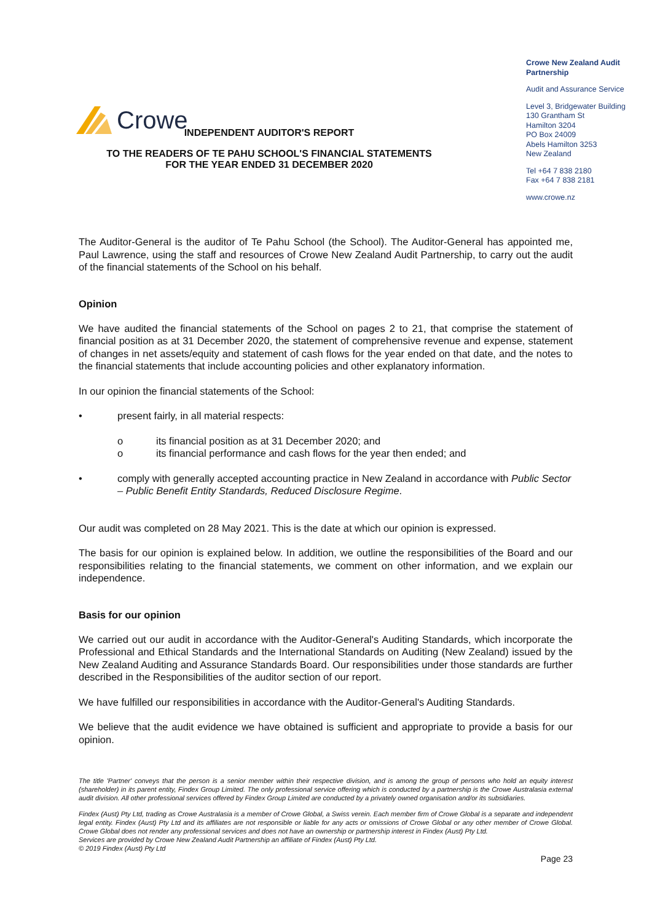Crowe
Crowe New Zealand Audit Partnership
Audit and Assurance Service
Level 3, Bridgewater Building
130 Grantham St
Hamilton 3204
PO Box 24009
Abels Hamilton 3253
New Zealand
Tel +64 7 838 2180
Fax +64 7 838 2181
www.crowe.nz
INDEPENDENT AUDITOR'S REPORT
TO THE READERS OF TE PAHU SCHOOL'S FINANCIAL STATEMENTS
FOR THE YEAR ENDED 31 DECEMBER 2020
The Auditor-General is the auditor of Te Pahu School (the School). The Auditor-General has appointed me, Paul Lawrence, using the staff and resources of Crowe New Zealand Audit Partnership, to carry out the audit of the financial statements of the School on his behalf.
Opinion
We have audited the financial statements of the School on pages 2 to 21, that comprise the statement of financial position as at 31 December 2020, the statement of comprehensive revenue and expense, statement of changes in net assets/equity and statement of cash flows for the year ended on that date, and the notes to the financial statements that include accounting policies and other explanatory information.
In our opinion the financial statements of the School:
• present fairly, in all material respects:
o its financial position as at 31 December 2020; and
o its financial performance and cash flows for the year then ended; and
• comply with generally accepted accounting practice in New Zealand in accordance with Public Sector – Public Benefit Entity Standards, Reduced Disclosure Regime.
Our audit was completed on 28 May 2021. This is the date at which our opinion is expressed.
The basis for our opinion is explained below. In addition, we outline the responsibilities of the Board and our responsibilities relating to the financial statements, we comment on other information, and we explain our independence.
Basis for our opinion
We carried out our audit in accordance with the Auditor-General's Auditing Standards, which incorporate the Professional and Ethical Standards and the International Standards on Auditing (New Zealand) issued by the New Zealand Auditing and Assurance Standards Board. Our responsibilities under those standards are further described in the Responsibilities of the auditor section of our report.
We have fulfilled our responsibilities in accordance with the Auditor-General's Auditing Standards.
We believe that the audit evidence we have obtained is sufficient and appropriate to provide a basis for our opinion.
The title 'Partner' conveys that the person is a senior member within their respective division, and is among the group of persons who hold an equity interest (shareholder) in its parent entity, Findex Group Limited. The only professional service offering which is conducted by a partnership is the Crowe Australasia external audit division. All other professional services offered by Findex Group Limited are conducted by a privately owned organisation and/or its subsidiaries.
Findex (Aust) Pty Ltd, trading as Crowe Australasia is a member of Crowe Global, a Swiss verein. Each member firm of Crowe Global is a separate and independent legal entity. Findex (Aust) Pty Ltd and its affiliates are not responsible or liable for any acts or omissions of Crowe Global or any other member of Crowe Global. Crowe Global does not render any professional services and does not have an ownership or partnership interest in Findex (Aust) Pty Ltd.
Services are provided by Crowe New Zealand Audit Partnership an affiliate of Findex (Aust) Pty Ltd.
© 2019 Findex (Aust) Pty Ltd
Page 23